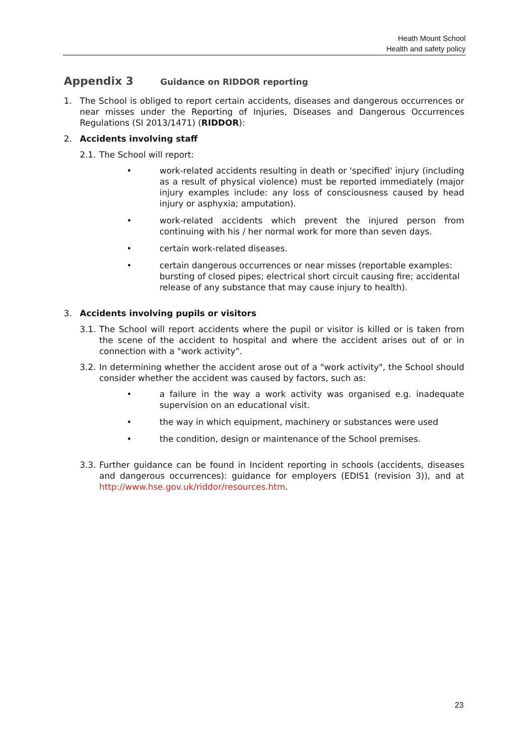Heath Mount School
Health and safety policy
Appendix 3 Guidance on RIDDOR reporting
1. The School is obliged to report certain accidents, diseases and dangerous occurrences or near misses under the Reporting of Injuries, Diseases and Dangerous Occurrences Regulations (SI 2013/1471) (RIDDOR):
2. Accidents involving staff
2.1.
The School will report:
• work-related accidents resulting in death or 'specified' injury (including as a result of physical violence) must be reported immediately (major injury examples include: any loss of consciousness caused by head injury or asphyxia; amputation).
• work-related accidents which prevent the injured person from continuing with his / her normal work for more than seven days.
• certain work-related diseases.
• certain dangerous occurrences or near misses (reportable examples: bursting of closed pipes; electrical short circuit causing fire; accidental release of any substance that may cause injury to health).
3. Accidents involving pupils or visitors
3.1.
The School will report accidents where the pupil or visitor is killed or is taken from the scene of the accident to hospital and where the accident arises out of or in connection with a "work activity".
3.2.
In determining whether the accident arose out of a "work activity", the School should consider whether the accident was caused by factors, such as:
• a failure in the way a work activity was organised e.g. inadequate supervision on an educational visit.
• the way in which equipment, machinery or substances were used
• the condition, design or maintenance of the School premises.
3.3.
Further guidance can be found in Incident reporting in schools (accidents, diseases and dangerous occurrences): guidance for employers (EDIS1 (revision 3)), and at http://www.hse.gov.uk/riddor/resources.htm.
23